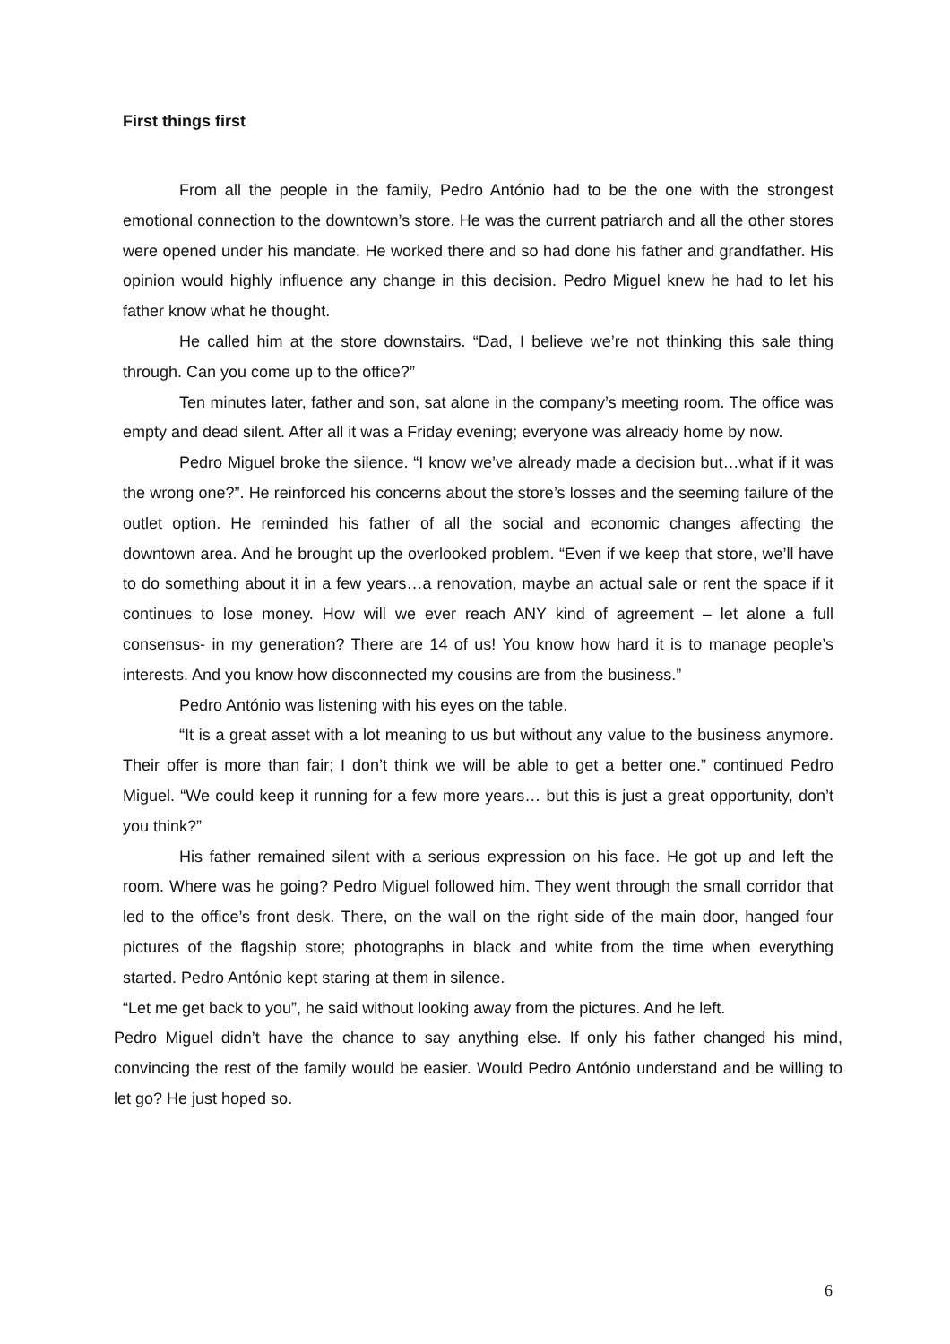First things first
From all the people in the family, Pedro António had to be the one with the strongest emotional connection to the downtown’s store. He was the current patriarch and all the other stores were opened under his mandate. He worked there and so had done his father and grandfather. His opinion would highly influence any change in this decision. Pedro Miguel knew he had to let his father know what he thought.
He called him at the store downstairs. “Dad, I believe we’re not thinking this sale thing through. Can you come up to the office?”
Ten minutes later, father and son, sat alone in the company’s meeting room. The office was empty and dead silent. After all it was a Friday evening; everyone was already home by now.
Pedro Miguel broke the silence. “I know we’ve already made a decision but…what if it was the wrong one?”. He reinforced his concerns about the store’s losses and the seeming failure of the outlet option. He reminded his father of all the social and economic changes affecting the downtown area. And he brought up the overlooked problem. “Even if we keep that store, we’ll have to do something about it in a few years…a renovation, maybe an actual sale or rent the space if it continues to lose money. How will we ever reach ANY kind of agreement – let alone a full consensus- in my generation? There are 14 of us! You know how hard it is to manage people’s interests. And you know how disconnected my cousins are from the business.”
Pedro António was listening with his eyes on the table.
“It is a great asset with a lot meaning to us but without any value to the business anymore. Their offer is more than fair; I don’t think we will be able to get a better one.” continued Pedro Miguel. “We could keep it running for a few more years… but this is just a great opportunity, don’t you think?”
His father remained silent with a serious expression on his face. He got up and left the room. Where was he going? Pedro Miguel followed him. They went through the small corridor that led to the office’s front desk. There, on the wall on the right side of the main door, hanged four pictures of the flagship store; photographs in black and white from the time when everything started. Pedro António kept staring at them in silence.
“Let me get back to you”, he said without looking away from the pictures. And he left.
Pedro Miguel didn’t have the chance to say anything else. If only his father changed his mind, convincing the rest of the family would be easier. Would Pedro António understand and be willing to let go? He just hoped so.
6